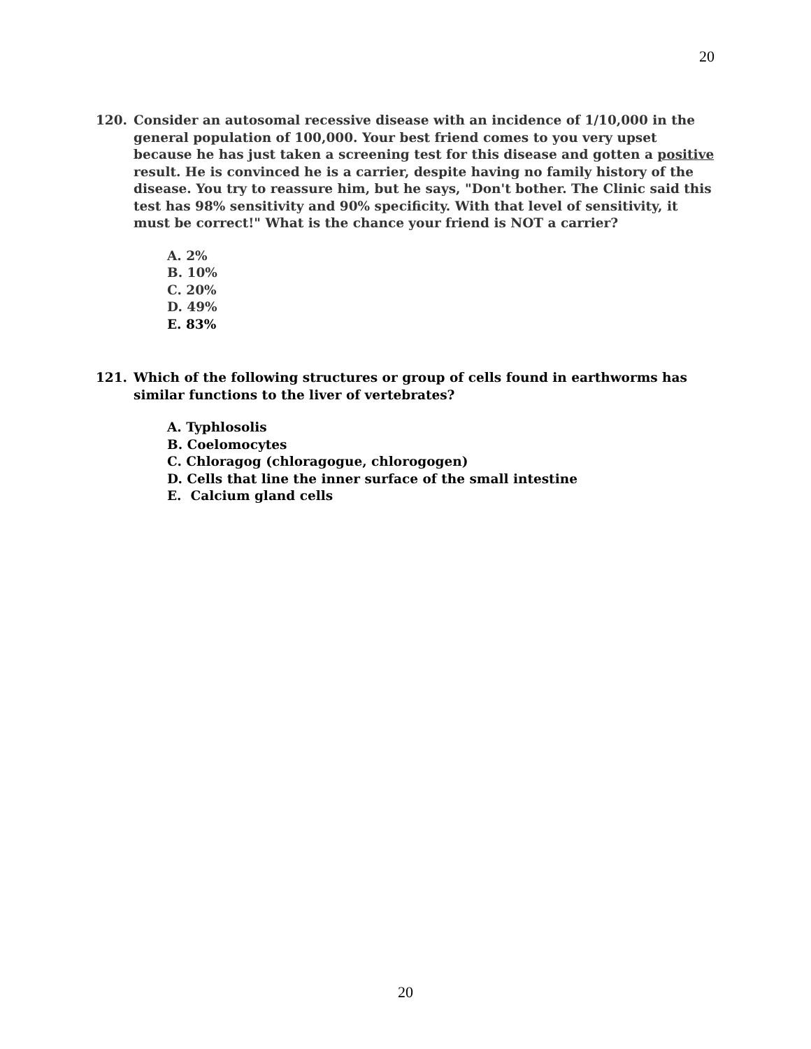20
120. Consider an autosomal recessive disease with an incidence of 1/10,000 in the general population of 100,000. Your best friend comes to you very upset because he has just taken a screening test for this disease and gotten a positive result. He is convinced he is a carrier, despite having no family history of the disease. You try to reassure him, but he says, "Don't bother. The Clinic said this test has 98% sensitivity and 90% specificity. With that level of sensitivity, it must be correct!" What is the chance your friend is NOT a carrier?
A. 2%
B. 10%
C. 20%
D. 49%
E. 83%
121. Which of the following structures or group of cells found in earthworms has similar functions to the liver of vertebrates?
A. Typhlosolis
B. Coelomocytes
C. Chloragog (chloragogue, chlorogogen)
D. Cells that line the inner surface of the small intestine
E. Calcium gland cells
20